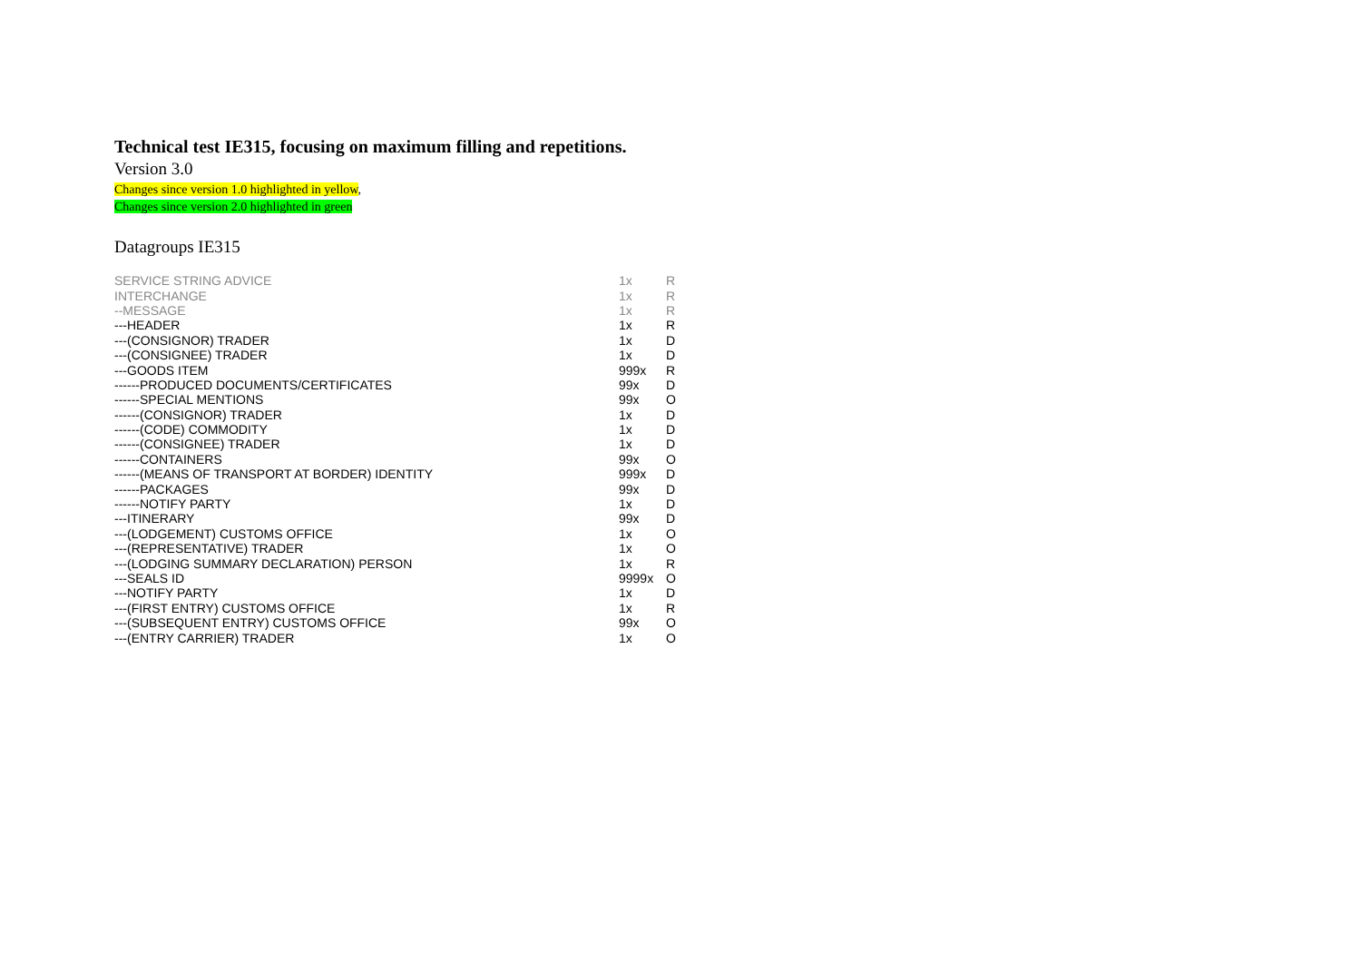Technical test IE315, focusing on maximum filling and repetitions.
Version 3.0
Changes since version 1.0 highlighted in yellow,
Changes since version 2.0 highlighted in green
Datagroups IE315
| SERVICE STRING ADVICE | 1x | R |
| INTERCHANGE | 1x | R |
| --MESSAGE | 1x | R |
| ---HEADER | 1x | R |
| ---(CONSIGNOR) TRADER | 1x | D |
| ---(CONSIGNEE) TRADER | 1x | D |
| ---GOODS ITEM | 999x | R |
| ------PRODUCED DOCUMENTS/CERTIFICATES | 99x | D |
| ------SPECIAL MENTIONS | 99x | O |
| ------(CONSIGNOR) TRADER | 1x | D |
| ------(CODE) COMMODITY | 1x | D |
| ------(CONSIGNEE) TRADER | 1x | D |
| ------CONTAINERS | 99x | O |
| ------(MEANS OF TRANSPORT AT BORDER) IDENTITY | 999x | D |
| ------PACKAGES | 99x | D |
| ------NOTIFY PARTY | 1x | D |
| ---ITINERARY | 99x | D |
| ---(LODGEMENT) CUSTOMS OFFICE | 1x | O |
| ---(REPRESENTATIVE) TRADER | 1x | O |
| ---(LODGING SUMMARY DECLARATION) PERSON | 1x | R |
| ---SEALS ID | 9999x | O |
| ---NOTIFY PARTY | 1x | D |
| ---(FIRST ENTRY) CUSTOMS OFFICE | 1x | R |
| ---(SUBSEQUENT ENTRY) CUSTOMS OFFICE | 99x | O |
| ---(ENTRY CARRIER) TRADER | 1x | O |